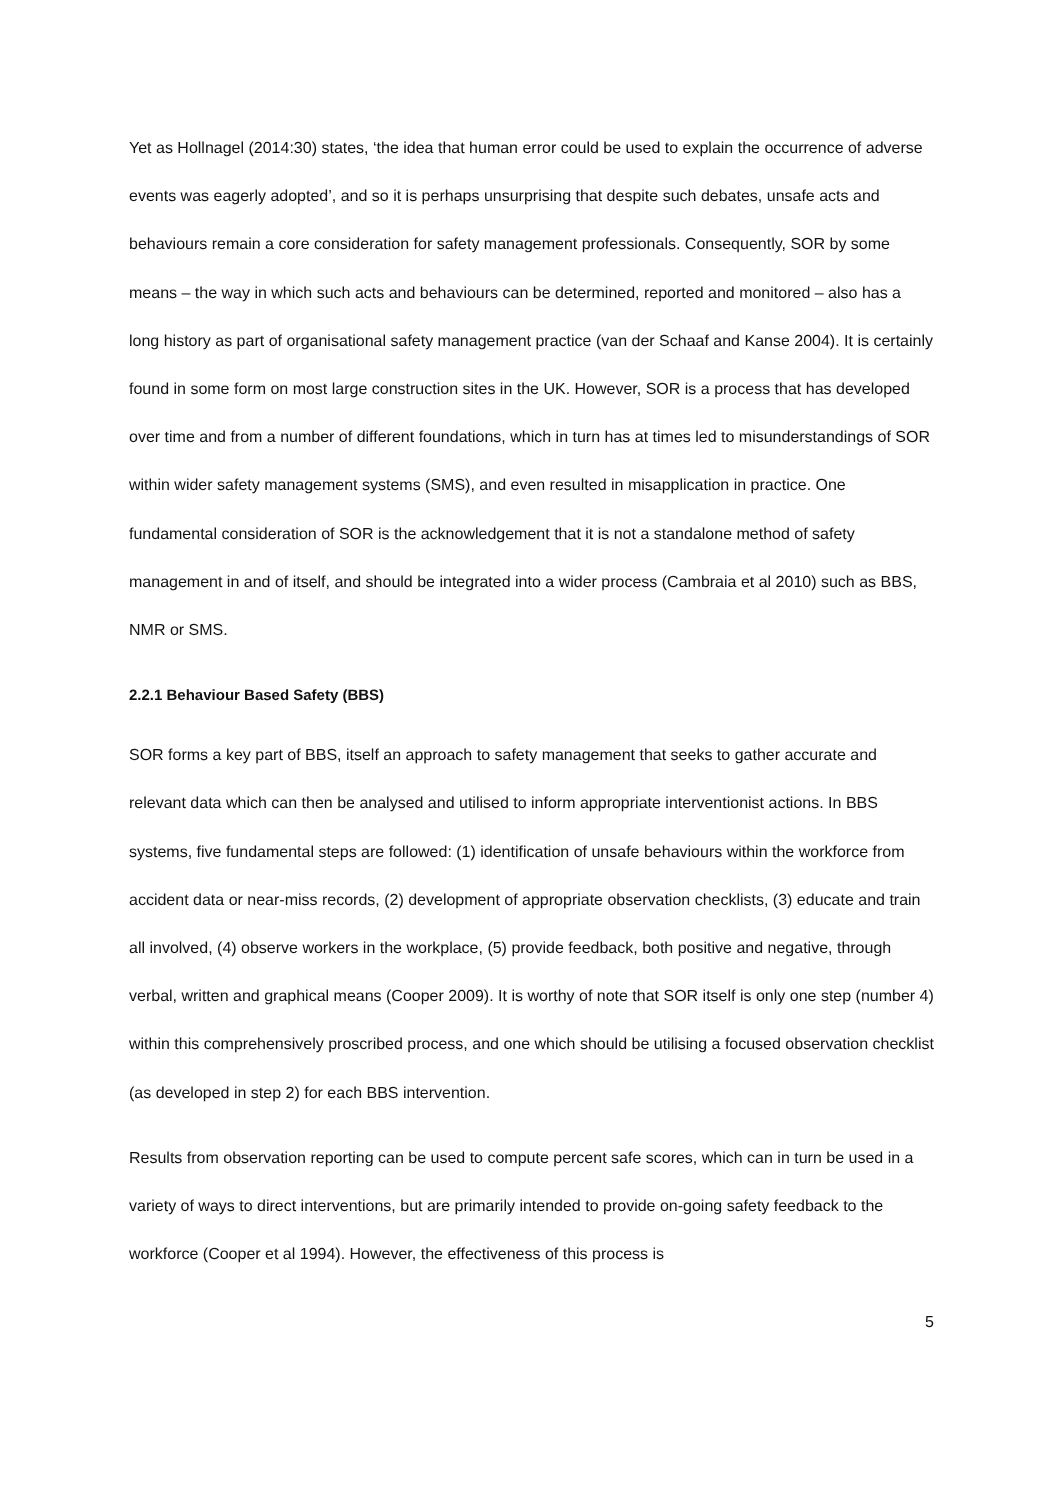Yet as Hollnagel (2014:30) states, ‘the idea that human error could be used to explain the occurrence of adverse events was eagerly adopted’, and so it is perhaps unsurprising that despite such debates, unsafe acts and behaviours remain a core consideration for safety management professionals. Consequently, SOR by some means – the way in which such acts and behaviours can be determined, reported and monitored – also has a long history as part of organisational safety management practice (van der Schaaf and Kanse 2004). It is certainly found in some form on most large construction sites in the UK. However, SOR is a process that has developed over time and from a number of different foundations, which in turn has at times led to misunderstandings of SOR within wider safety management systems (SMS), and even resulted in misapplication in practice. One fundamental consideration of SOR is the acknowledgement that it is not a standalone method of safety management in and of itself, and should be integrated into a wider process (Cambraia et al 2010) such as BBS, NMR or SMS.
2.2.1 Behaviour Based Safety (BBS)
SOR forms a key part of BBS, itself an approach to safety management that seeks to gather accurate and relevant data which can then be analysed and utilised to inform appropriate interventionist actions. In BBS systems, five fundamental steps are followed: (1) identification of unsafe behaviours within the workforce from accident data or near-miss records, (2) development of appropriate observation checklists, (3) educate and train all involved, (4) observe workers in the workplace, (5) provide feedback, both positive and negative, through verbal, written and graphical means (Cooper 2009). It is worthy of note that SOR itself is only one step (number 4) within this comprehensively proscribed process, and one which should be utilising a focused observation checklist (as developed in step 2) for each BBS intervention.
Results from observation reporting can be used to compute percent safe scores, which can in turn be used in a variety of ways to direct interventions, but are primarily intended to provide on-going safety feedback to the workforce (Cooper et al 1994). However, the effectiveness of this process is
5